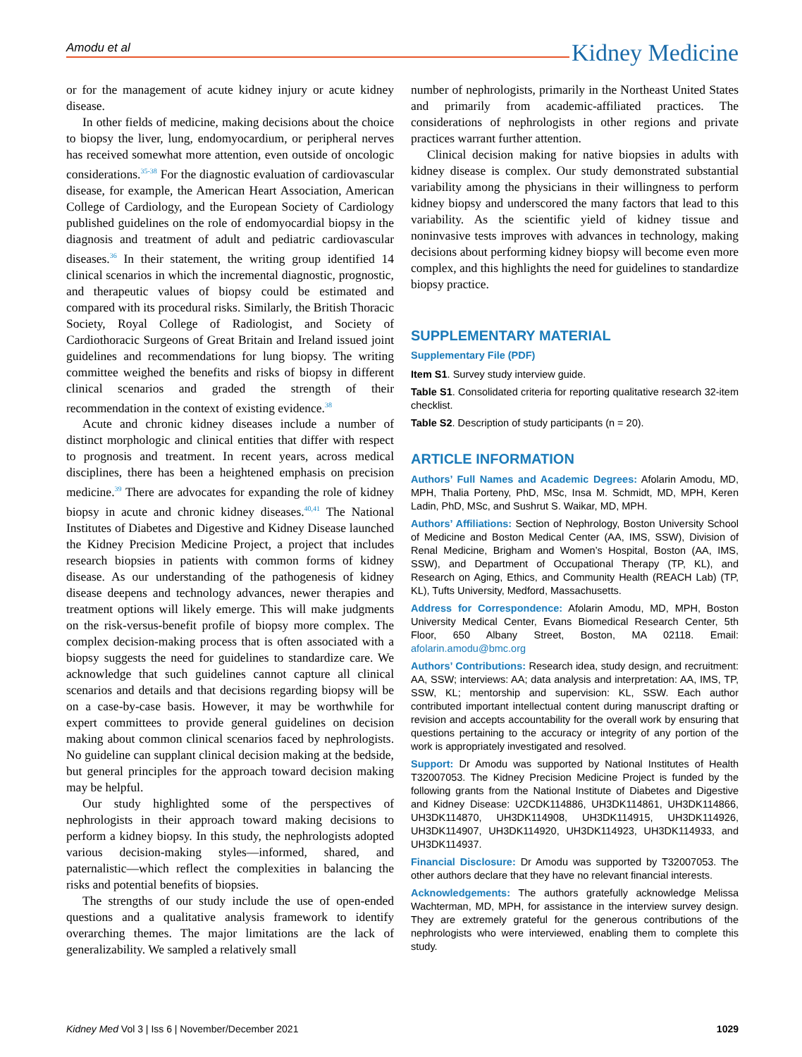Amodu et al Kidney Medicine
or for the management of acute kidney injury or acute kidney disease.
In other fields of medicine, making decisions about the choice to biopsy the liver, lung, endomyocardium, or peripheral nerves has received somewhat more attention, even outside of oncologic considerations.<sup>35-38</sup> For the diagnostic evaluation of cardiovascular disease, for example, the American Heart Association, American College of Cardiology, and the European Society of Cardiology published guidelines on the role of endomyocardial biopsy in the diagnosis and treatment of adult and pediatric cardiovascular diseases.<sup>36</sup> In their statement, the writing group identified 14 clinical scenarios in which the incremental diagnostic, prognostic, and therapeutic values of biopsy could be estimated and compared with its procedural risks. Similarly, the British Thoracic Society, Royal College of Radiologist, and Society of Cardiothoracic Surgeons of Great Britain and Ireland issued joint guidelines and recommendations for lung biopsy. The writing committee weighed the benefits and risks of biopsy in different clinical scenarios and graded the strength of their recommendation in the context of existing evidence.<sup>38</sup>
Acute and chronic kidney diseases include a number of distinct morphologic and clinical entities that differ with respect to prognosis and treatment. In recent years, across medical disciplines, there has been a heightened emphasis on precision medicine.<sup>39</sup> There are advocates for expanding the role of kidney biopsy in acute and chronic kidney diseases.<sup>40,41</sup> The National Institutes of Diabetes and Digestive and Kidney Disease launched the Kidney Precision Medicine Project, a project that includes research biopsies in patients with common forms of kidney disease. As our understanding of the pathogenesis of kidney disease deepens and technology advances, newer therapies and treatment options will likely emerge. This will make judgments on the risk-versus-benefit profile of biopsy more complex. The complex decision-making process that is often associated with a biopsy suggests the need for guidelines to standardize care. We acknowledge that such guidelines cannot capture all clinical scenarios and details and that decisions regarding biopsy will be on a case-by-case basis. However, it may be worthwhile for expert committees to provide general guidelines on decision making about common clinical scenarios faced by nephrologists. No guideline can supplant clinical decision making at the bedside, but general principles for the approach toward decision making may be helpful.
Our study highlighted some of the perspectives of nephrologists in their approach toward making decisions to perform a kidney biopsy. In this study, the nephrologists adopted various decision-making styles—informed, shared, and paternalistic—which reflect the complexities in balancing the risks and potential benefits of biopsies.
The strengths of our study include the use of open-ended questions and a qualitative analysis framework to identify overarching themes. The major limitations are the lack of generalizability. We sampled a relatively small
number of nephrologists, primarily in the Northeast United States and primarily from academic-affiliated practices. The considerations of nephrologists in other regions and private practices warrant further attention.
Clinical decision making for native biopsies in adults with kidney disease is complex. Our study demonstrated substantial variability among the physicians in their willingness to perform kidney biopsy and underscored the many factors that lead to this variability. As the scientific yield of kidney tissue and noninvasive tests improves with advances in technology, making decisions about performing kidney biopsy will become even more complex, and this highlights the need for guidelines to standardize biopsy practice.
SUPPLEMENTARY MATERIAL
Supplementary File (PDF)
Item S1. Survey study interview guide.
Table S1. Consolidated criteria for reporting qualitative research 32-item checklist.
Table S2. Description of study participants (n = 20).
ARTICLE INFORMATION
Authors’ Full Names and Academic Degrees: Afolarin Amodu, MD, MPH, Thalia Porteny, PhD, MSc, Insa M. Schmidt, MD, MPH, Keren Ladin, PhD, MSc, and Sushrut S. Waikar, MD, MPH.
Authors’ Affiliations: Section of Nephrology, Boston University School of Medicine and Boston Medical Center (AA, IMS, SSW), Division of Renal Medicine, Brigham and Women’s Hospital, Boston (AA, IMS, SSW), and Department of Occupational Therapy (TP, KL), and Research on Aging, Ethics, and Community Health (REACH Lab) (TP, KL), Tufts University, Medford, Massachusetts.
Address for Correspondence: Afolarin Amodu, MD, MPH, Boston University Medical Center, Evans Biomedical Research Center, 5th Floor, 650 Albany Street, Boston, MA 02118. Email: afolarin.amodu@bmc.org
Authors’ Contributions: Research idea, study design, and recruitment: AA, SSW; interviews: AA; data analysis and interpretation: AA, IMS, TP, SSW, KL; mentorship and supervision: KL, SSW. Each author contributed important intellectual content during manuscript drafting or revision and accepts accountability for the overall work by ensuring that questions pertaining to the accuracy or integrity of any portion of the work is appropriately investigated and resolved.
Support: Dr Amodu was supported by National Institutes of Health T32007053. The Kidney Precision Medicine Project is funded by the following grants from the National Institute of Diabetes and Digestive and Kidney Disease: U2CDK114886, UH3DK114861, UH3DK114866, UH3DK114870, UH3DK114908, UH3DK114915, UH3DK114926, UH3DK114907, UH3DK114920, UH3DK114923, UH3DK114933, and UH3DK114937.
Financial Disclosure: Dr Amodu was supported by T32007053. The other authors declare that they have no relevant financial interests.
Acknowledgements: The authors gratefully acknowledge Melissa Wachterman, MD, MPH, for assistance in the interview survey design. They are extremely grateful for the generous contributions of the nephrologists who were interviewed, enabling them to complete this study.
Kidney Med Vol 3 | Iss 6 | November/December 2021 1029